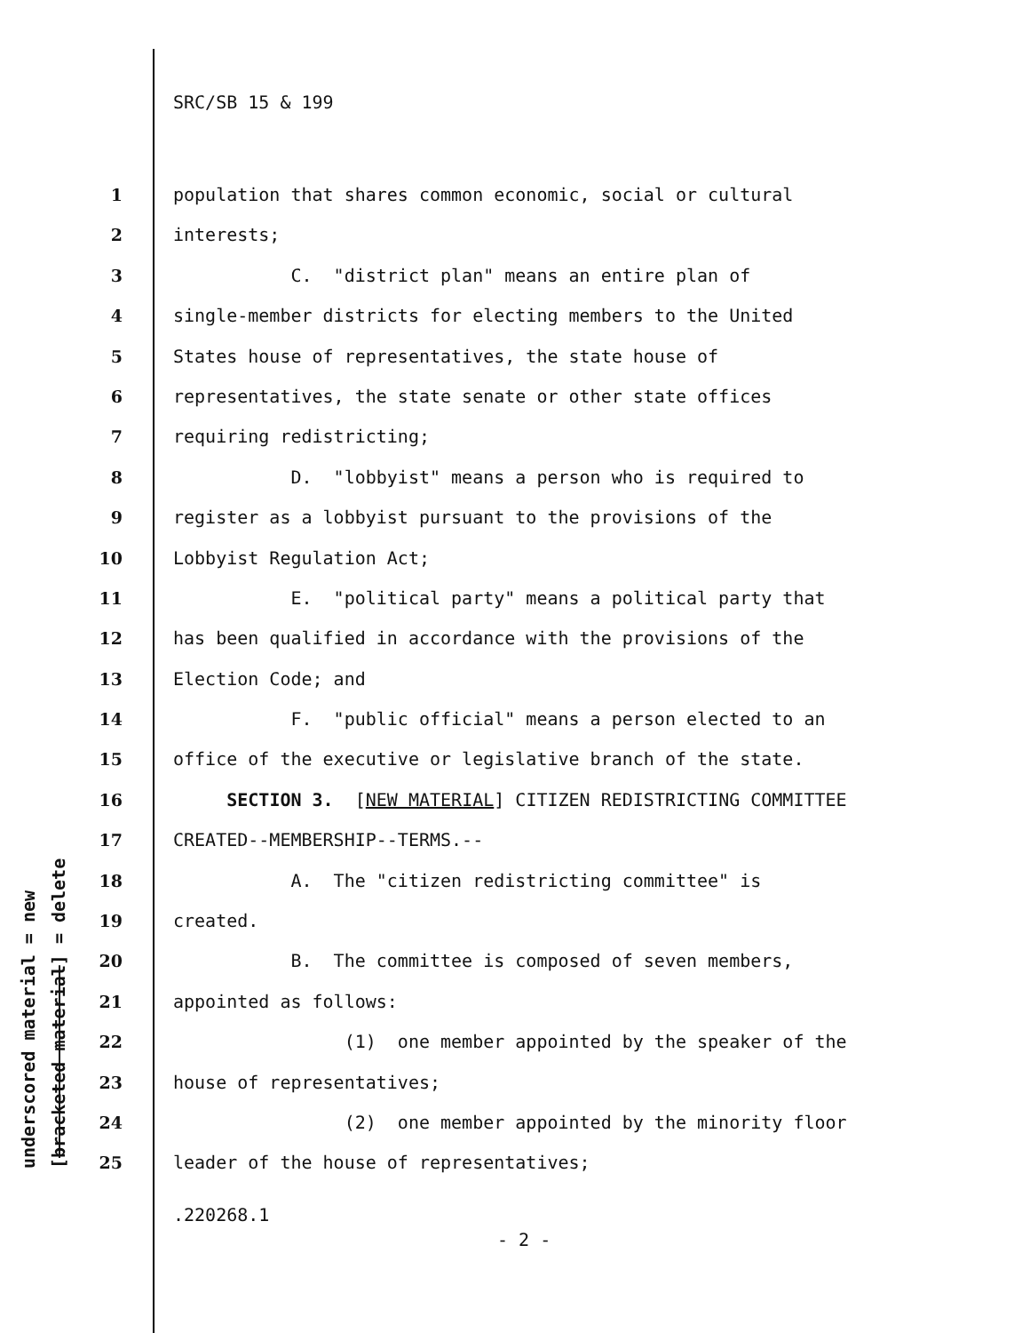SRC/SB 15 & 199
underscored material = new [bracketed material] = delete
1 population that shares common economic, social or cultural
2 interests;
3 C. "district plan" means an entire plan of
4 single-member districts for electing members to the United
5 States house of representatives, the state house of
6 representatives, the state senate or other state offices
7 requiring redistricting;
8 D. "lobbyist" means a person who is required to
9 register as a lobbyist pursuant to the provisions of the
10 Lobbyist Regulation Act;
11 E. "political party" means a political party that
12 has been qualified in accordance with the provisions of the
13 Election Code; and
14 F. "public official" means a person elected to an
15 office of the executive or legislative branch of the state.
16 SECTION 3. [NEW MATERIAL] CITIZEN REDISTRICTING COMMITTEE
17 CREATED--MEMBERSHIP--TERMS.--
18 A. The "citizen redistricting committee" is
19 created.
20 B. The committee is composed of seven members,
21 appointed as follows:
22 (1) one member appointed by the speaker of the
23 house of representatives;
24 (2) one member appointed by the minority floor
25 leader of the house of representatives;
.220268.1
- 2 -